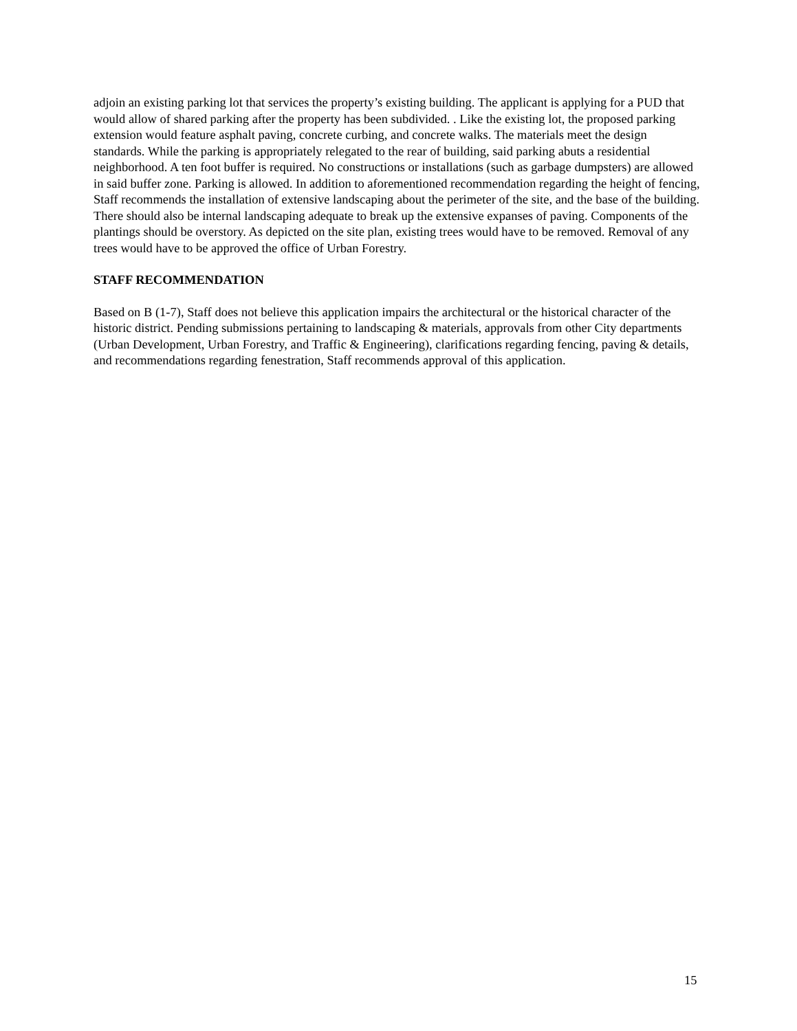adjoin an existing parking lot that services the property’s existing building. The applicant is applying for a PUD that would allow of shared parking after the property has been subdivided. . Like the existing lot, the proposed parking extension would feature asphalt paving, concrete curbing, and concrete walks. The materials meet the design standards. While the parking is appropriately relegated to the rear of building, said parking abuts a residential neighborhood. A ten foot buffer is required. No constructions or installations (such as garbage dumpsters) are allowed in said buffer zone. Parking is allowed. In addition to aforementioned recommendation regarding the height of fencing, Staff recommends the installation of extensive landscaping about the perimeter of the site, and the base of the building. There should also be internal landscaping adequate to break up the extensive expanses of paving. Components of the plantings should be overstory. As depicted on the site plan, existing trees would have to be removed. Removal of any trees would have to be approved the office of Urban Forestry.
STAFF RECOMMENDATION
Based on B (1-7), Staff does not believe this application impairs the architectural or the historical character of the historic district. Pending submissions pertaining to landscaping & materials, approvals from other City departments (Urban Development, Urban Forestry, and Traffic & Engineering), clarifications regarding fencing, paving & details, and recommendations regarding fenestration, Staff recommends approval of this application.
15